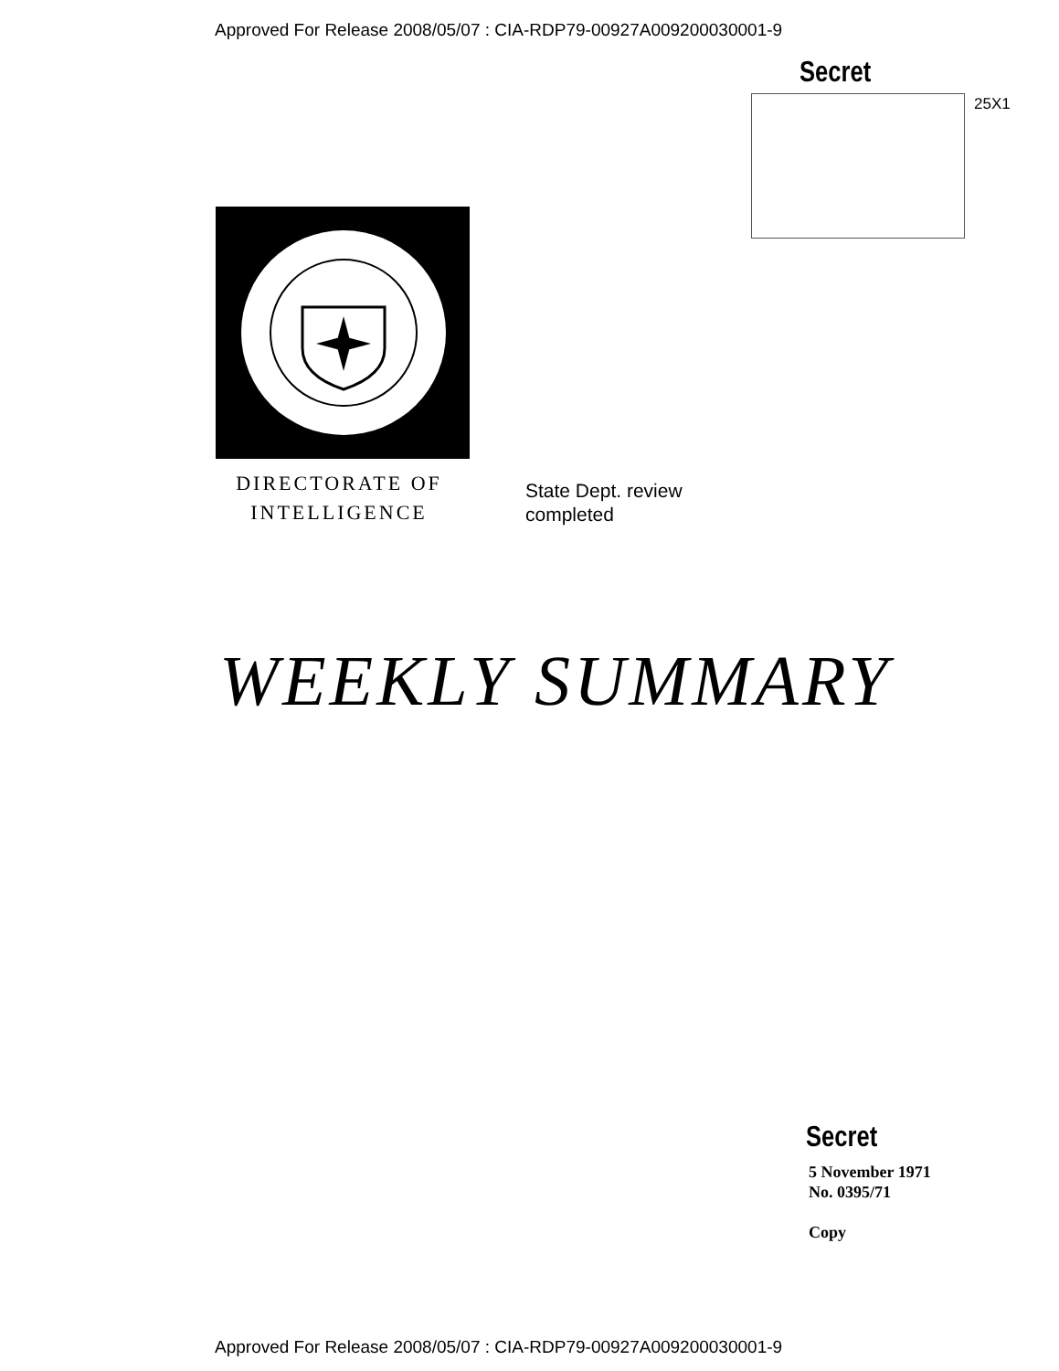Approved For Release 2008/05/07 : CIA-RDP79-00927A009200030001-9
Secret
25X1
DIRECTORATE OF
INTELLIGENCE
State Dept. review
completed
WEEKLY SUMMARY
Secret
5 November 1971
No. 0395/71
Copy
Approved For Release 2008/05/07 : CIA-RDP79-00927A009200030001-9